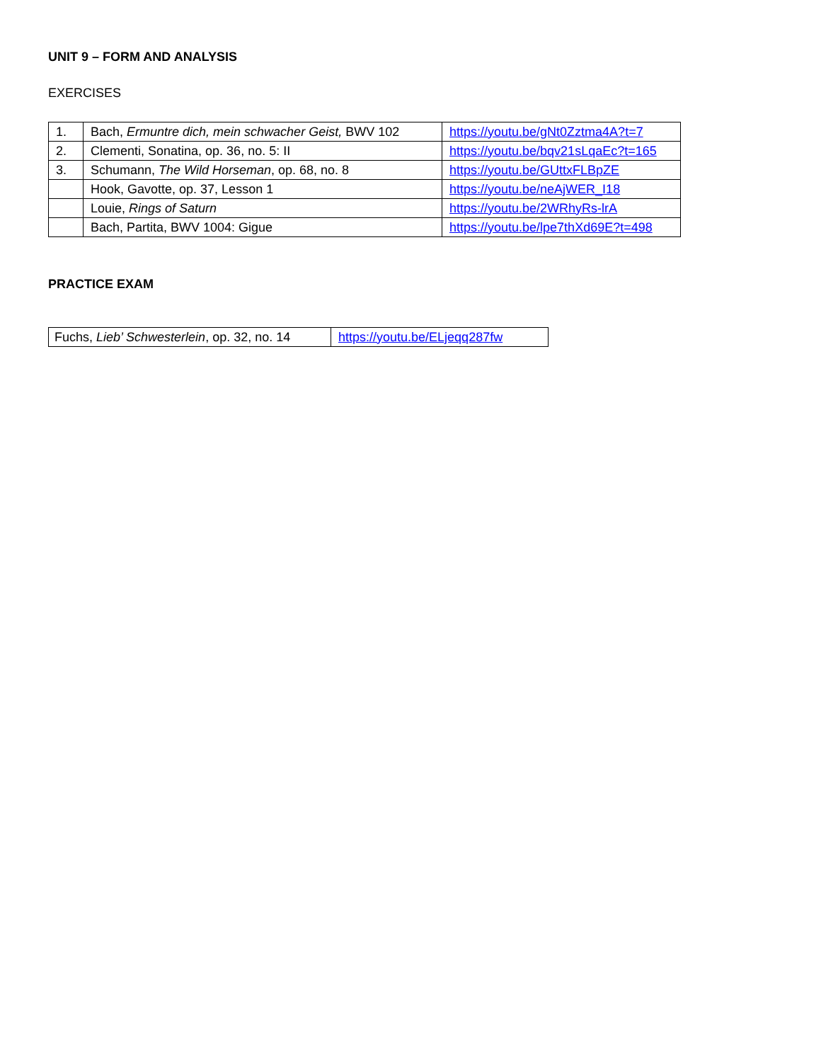UNIT 9 – FORM AND ANALYSIS
EXERCISES
| 1. | Bach, Ermuntre dich, mein schwacher Geist, BWV 102 | https://youtu.be/gNt0Zztma4A?t=7 |
| 2. | Clementi, Sonatina, op. 36, no. 5: II | https://youtu.be/bqv21sLqaEc?t=165 |
| 3. | Schumann, The Wild Horseman , op. 68, no. 8 | https://youtu.be/GUttxFLBpZE |
| | Hook, Gavotte, op. 37, Lesson 1 | https://youtu.be/neAjWER_I18 |
| | Louie, Rings of Saturn | https://youtu.be/2WRhyRs-lrA |
| | Bach, Partita, BWV 1004: Gigue | https://youtu.be/lpe7thXd69E?t=498 |
PRACTICE EXAM
| Fuchs, Lieb’ Schwesterlein , op. 32, no. 14 | https://youtu.be/ELjeqq287fw |